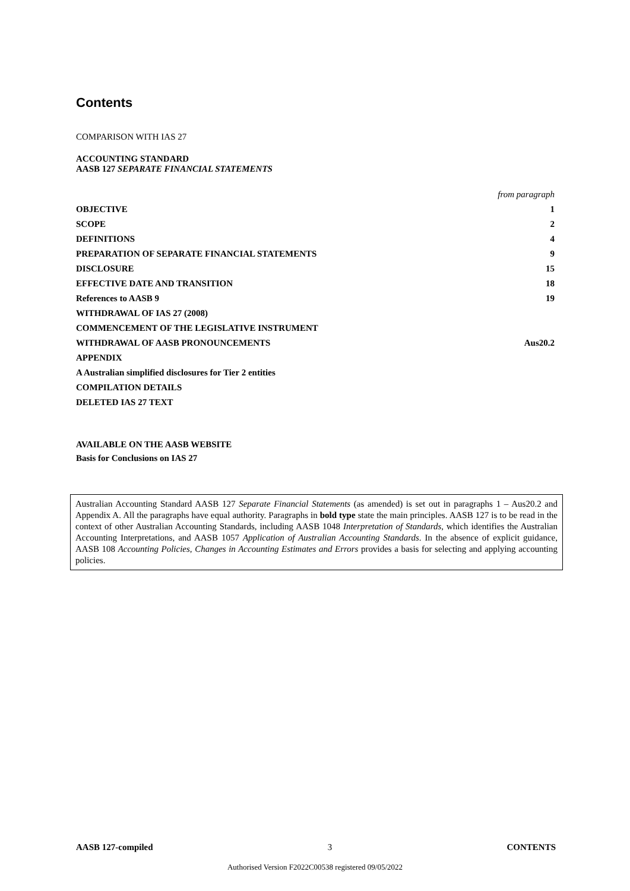Contents
COMPARISON WITH IAS 27
ACCOUNTING STANDARD
AASB 127 SEPARATE FINANCIAL STATEMENTS
from paragraph
OBJECTIVE 1
SCOPE 2
DEFINITIONS 4
PREPARATION OF SEPARATE FINANCIAL STATEMENTS 9
DISCLOSURE 15
EFFECTIVE DATE AND TRANSITION 18
References to AASB 9 19
WITHDRAWAL OF IAS 27 (2008)
COMMENCEMENT OF THE LEGISLATIVE INSTRUMENT
WITHDRAWAL OF AASB PRONOUNCEMENTS Aus20.2
APPENDIX
A Australian simplified disclosures for Tier 2 entities
COMPILATION DETAILS
DELETED IAS 27 TEXT
AVAILABLE ON THE AASB WEBSITE
Basis for Conclusions on IAS 27
Australian Accounting Standard AASB 127 Separate Financial Statements (as amended) is set out in paragraphs 1 – Aus20.2 and Appendix A. All the paragraphs have equal authority. Paragraphs in bold type state the main principles. AASB 127 is to be read in the context of other Australian Accounting Standards, including AASB 1048 Interpretation of Standards, which identifies the Australian Accounting Interpretations, and AASB 1057 Application of Australian Accounting Standards. In the absence of explicit guidance, AASB 108 Accounting Policies, Changes in Accounting Estimates and Errors provides a basis for selecting and applying accounting policies.
AASB 127-compiled 3 CONTENTS
Authorised Version F2022C00538 registered 09/05/2022